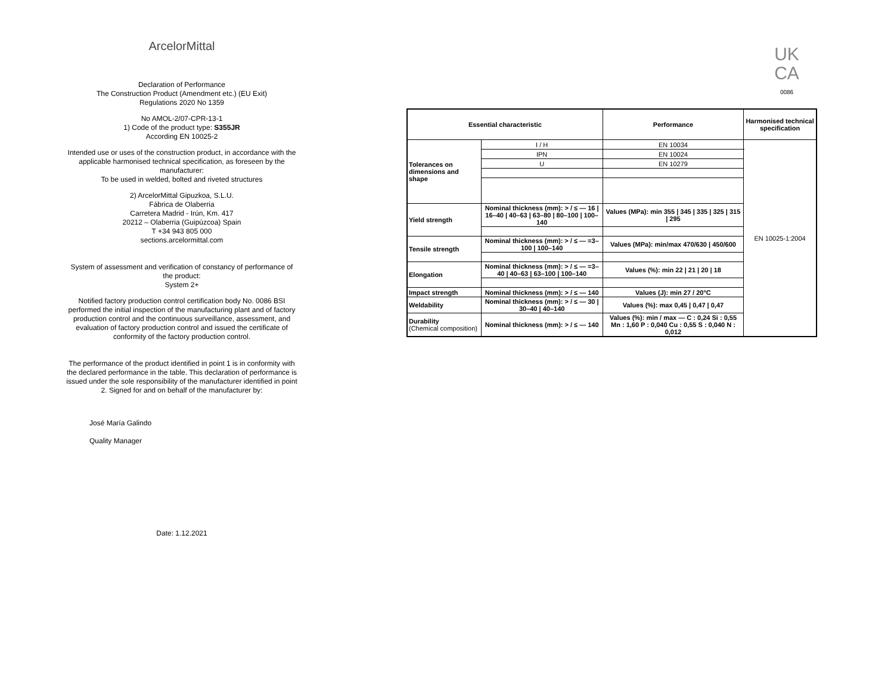ArcelorMittal
Declaration of Performance
The Construction Product (Amendment etc.) (EU Exit)
Regulations 2020 No 1359
No AMOL-2/07-CPR-13-1
1) Code of the product type: S355JR
According EN 10025-2
Intended use or uses of the construction product, in accordance with the applicable harmonised technical specification, as foreseen by the manufacturer:
To be used in welded, bolted and riveted structures
2) ArcelorMittal Gipuzkoa, S.L.U.
Fábrica de Olaberria
Carretera Madrid - Irún, Km. 417
20212 – Olaberria (Guipúzcoa) Spain
T +34 943 805 000
sections.arcelormittal.com
System of assessment and verification of constancy of performance of the product:
System 2+
Notified factory production control certification body No. 0086 BSI performed the initial inspection of the manufacturing plant and of factory production control and the continuous surveillance, assessment, and evaluation of factory production control and issued the certificate of conformity of the factory production control.
The performance of the product identified in point 1 is in conformity with the declared performance in the table. This declaration of performance is issued under the sole responsibility of the manufacturer identified in point 2. Signed for and on behalf of the manufacturer by:
José María Galindo
Quality Manager
Date: 1.12.2021
UK
CA
0086
| Essential characteristic | | Performance | Harmonised technical specification |
| --- | --- | --- | --- |
| Tolerances on dimensions and shape | I / H | EN 10034 | EN 10025-1:2004 |
| | IPN | EN 10024 | |
| | U | EN 10279 | |
| Yield strength | Nominal thickness (mm): > / ≤ — 16 / 16–40 / 40–63 / 63–80 / 80–100 / 100–140 | Values (MPa): min 355 / 345 / 335 / 325 / 315 / 295 | |
| Tensile strength | Nominal thickness (mm): > / ≤ — =3–100 / 100–140 | Values (MPa): min/max 470/630 / 450/600 | |
| Elongation | Nominal thickness (mm): > / ≤ — =3–40 / 40–63 / 63–100 / 100–140 | Values (%): min 22 / 21 / 20 / 18 | |
| Impact strength | Nominal thickness (mm): > / ≤ — 140 | Values (J): min 27 / 20°C | |
| Weldability | Nominal thickness (mm): > / ≤ — 30 / 30–40 / 40–140 | Values (%): max 0,45 / 0,47 / 0,47 | |
| Durability (Chemical composition) | Nominal thickness (mm): > / ≤ — 140 | Values (%): min / max — C : 0,24 Si : 0,55 Mn : 1,60 P : 0,040 Cu : 0,55 S : 0,040 N : 0,012 | |